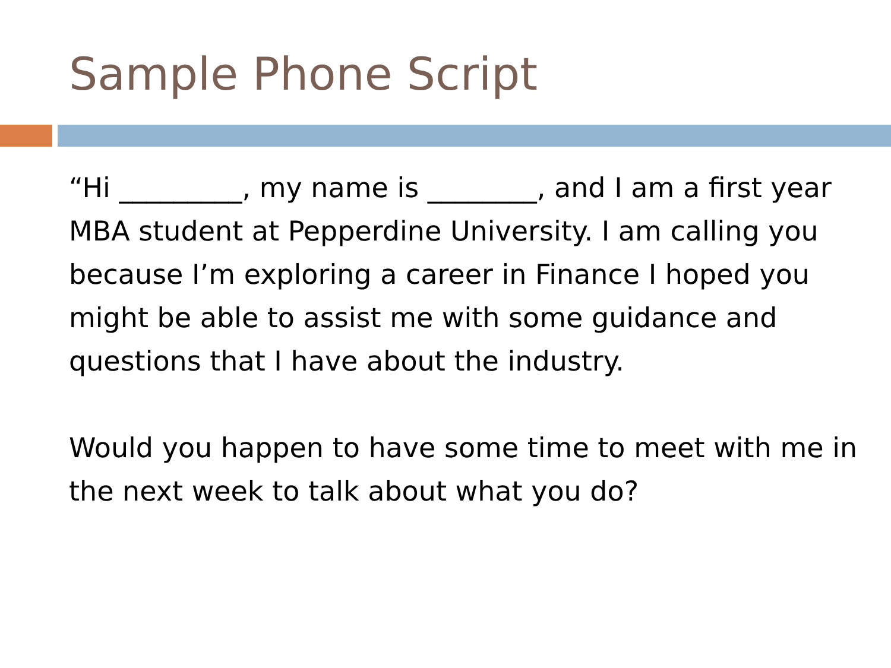Sample Phone Script
“Hi _________, my name is ________, and I am a first year MBA student at Pepperdine University. I am calling you because I’m exploring a career in Finance I hoped you might be able to assist me with some guidance and questions that I have about the industry.
Would you happen to have some time to meet with me in the next week to talk about what you do?